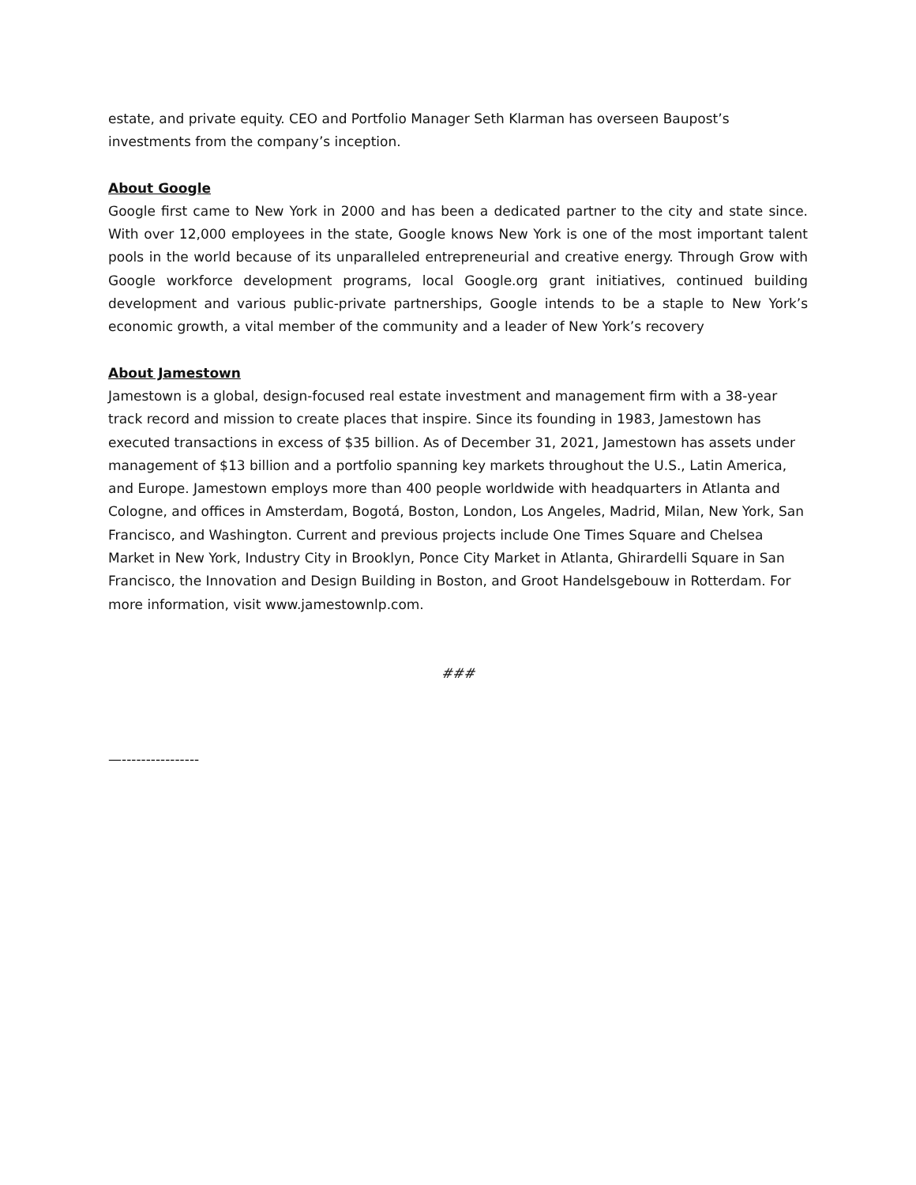estate, and private equity. CEO and Portfolio Manager Seth Klarman has overseen Baupost’s investments from the company’s inception.
About Google
Google first came to New York in 2000 and has been a dedicated partner to the city and state since. With over 12,000 employees in the state, Google knows New York is one of the most important talent pools in the world because of its unparalleled entrepreneurial and creative energy. Through Grow with Google workforce development programs, local Google.org grant initiatives, continued building development and various public-private partnerships, Google intends to be a staple to New York’s economic growth, a vital member of the community and a leader of New York’s recovery
About Jamestown
Jamestown is a global, design-focused real estate investment and management firm with a 38-year track record and mission to create places that inspire. Since its founding in 1983, Jamestown has executed transactions in excess of $35 billion. As of December 31, 2021, Jamestown has assets under management of $13 billion and a portfolio spanning key markets throughout the U.S., Latin America, and Europe. Jamestown employs more than 400 people worldwide with headquarters in Atlanta and Cologne, and offices in Amsterdam, Bogotá, Boston, London, Los Angeles, Madrid, Milan, New York, San Francisco, and Washington. Current and previous projects include One Times Square and Chelsea Market in New York, Industry City in Brooklyn, Ponce City Market in Atlanta, Ghirardelli Square in San Francisco, the Innovation and Design Building in Boston, and Groot Handelsgebouw in Rotterdam. For more information, visit www.jamestownlp.com.
###
—----------------